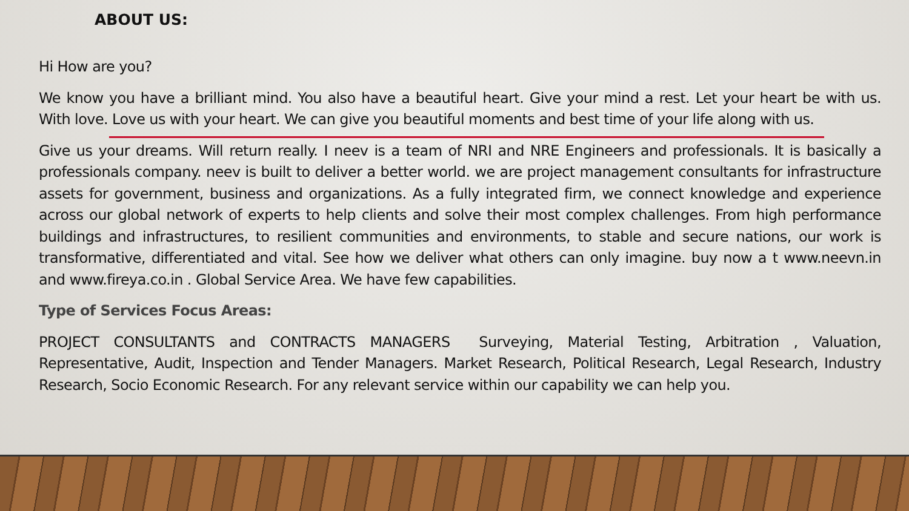ABOUT US:
Hi How are you?
We know you have a brilliant mind. You also have a beautiful heart. Give your mind a rest. Let your heart be with us. With love. Love us with your heart. We can give you beautiful moments and best time of your life along with us.
Give us your dreams. Will return really. I neev is a team of NRI and NRE Engineers and professionals. It is basically a professionals company. neev is built to deliver a better world. we are project management consultants for infrastructure assets for government, business and organizations. As a fully integrated firm, we connect knowledge and experience across our global network of experts to help clients and solve their most complex challenges. From high performance buildings and infrastructures, to resilient communities and environments, to stable and secure nations, our work is transformative, differentiated and vital. See how we deliver what others can only imagine. buy now a t www.neevn.in and www.fireya.co.in . Global Service Area. We have few capabilities.
Type of Services Focus Areas:
PROJECT CONSULTANTS and CONTRACTS MANAGERS Surveying, Material Testing, Arbitration , Valuation, Representative, Audit, Inspection and Tender Managers. Market Research, Political Research, Legal Research, Industry Research, Socio Economic Research. For any relevant service within our capability we can help you.